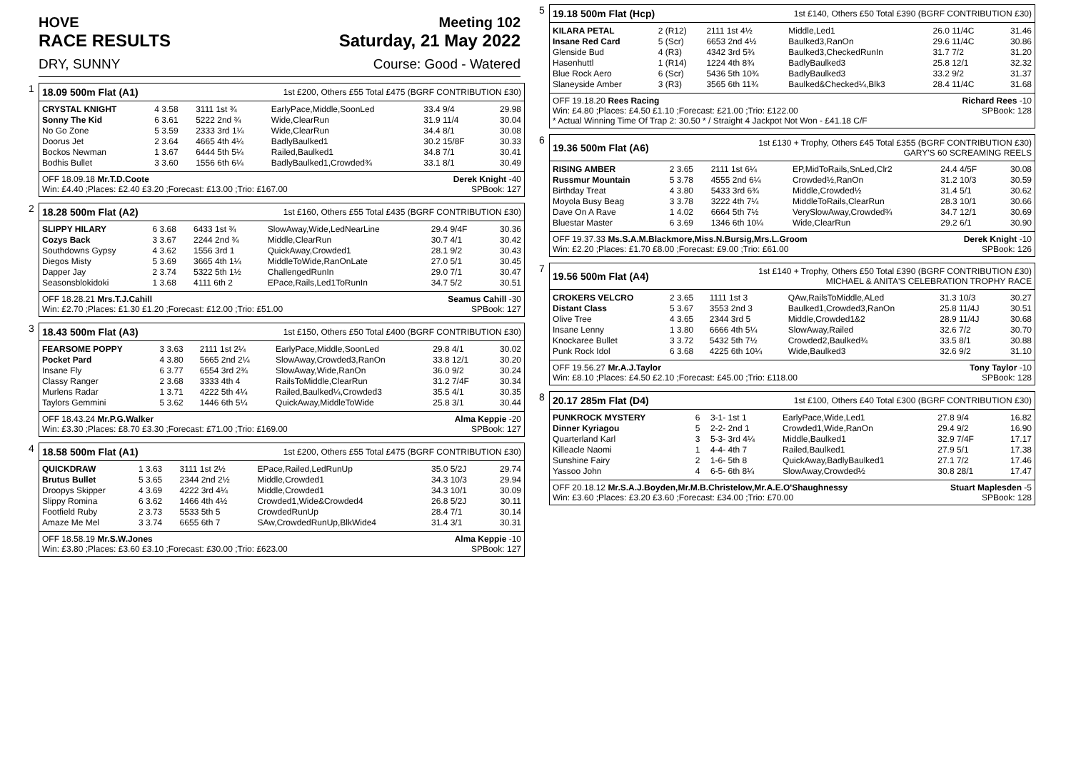HOVE Meeting 102
RACE RESULTS Saturday, 21 May 2022
DRY, SUNNY Course: Good - Watered
1
18.09 500m Flat (A1) 1st £200, Others £55 Total £475 (BGRF CONTRIBUTION £30)
| CRYSTAL KNIGHT | 4 3.58 | 3111 1st ¾ | EarlyPace,Middle,SoonLed | 33.4 9/4 | 29.98 |
| Sonny The Kid | 6 3.61 | 5222 2nd ¾ | Wide,ClearRun | 31.9 11/4 | 30.04 |
| No Go Zone | 5 3.59 | 2333 3rd 1¼ | Wide,ClearRun | 34.4 8/1 | 30.08 |
| Doorus Jet | 2 3.64 | 4665 4th 4¼ | BadlyBaulked1 | 30.2 15/8F | 30.33 |
| Bockos Newman | 1 3.67 | 6444 5th 5¼ | Railed,Baulked1 | 34.8 7/1 | 30.41 |
| Bodhis Bullet | 3 3.60 | 1556 6th 6¼ | BadlyBaulked1,Crowded¾ | 33.1 8/1 | 30.49 |
OFF 18.09.18 Mr.T.D.Coote Derek Knight -40
Win: £4.40 ;Places: £2.40 £3.20 ;Forecast: £13.00 ;Trio: £167.00 SPBook: 127
2
18.28 500m Flat (A2) 1st £160, Others £55 Total £435 (BGRF CONTRIBUTION £30)
| SLIPPY HILARY | 6 3.68 | 6433 1st ¾ | SlowAway,Wide,LedNearLine | 29.4 9/4F | 30.36 |
| Cozys Back | 3 3.67 | 2244 2nd ¾ | Middle,ClearRun | 30.7 4/1 | 30.42 |
| Southdowns Gypsy | 4 3.62 | 1556 3rd 1 | QuickAway,Crowded1 | 28.1 9/2 | 30.43 |
| Diegos Misty | 5 3.69 | 3665 4th 1¼ | MiddleToWide,RanOnLate | 27.0 5/1 | 30.45 |
| Dapper Jay | 2 3.74 | 5322 5th 1½ | ChallengedRunIn | 29.0 7/1 | 30.47 |
| Seasonsblokidoki | 1 3.68 | 4111 6th 2 | EPace,Rails,Led1ToRunIn | 34.7 5/2 | 30.51 |
OFF 18.28.21 Mrs.T.J.Cahill Seamus Cahill -30
Win: £2.70 ;Places: £1.30 £1.20 ;Forecast: £12.00 ;Trio: £51.00 SPBook: 127
3
18.43 500m Flat (A3) 1st £150, Others £50 Total £400 (BGRF CONTRIBUTION £30)
| FEARSOME POPPY | 3 3.63 | 2111 1st 2¼ | EarlyPace,Middle,SoonLed | 29.8 4/1 | 30.02 |
| Pocket Pard | 4 3.80 | 5665 2nd 2¼ | SlowAway,Crowded3,RanOn | 33.8 12/1 | 30.20 |
| Insane Fly | 6 3.77 | 6554 3rd 2¾ | SlowAway,Wide,RanOn | 36.0 9/2 | 30.24 |
| Classy Ranger | 2 3.68 | 3333 4th 4 | RailsToMiddle,ClearRun | 31.2 7/4F | 30.34 |
| Murlens Radar | 1 3.71 | 4222 5th 4¼ | Railed,Baulked¼,Crowded3 | 35.5 4/1 | 30.35 |
| Taylors Gemmini | 5 3.62 | 1446 6th 5¼ | QuickAway,MiddleToWide | 25.8 3/1 | 30.44 |
OFF 18.43.24 Mr.P.G.Walker Alma Keppie -20
Win: £3.30 ;Places: £8.70 £3.30 ;Forecast: £71.00 ;Trio: £169.00 SPBook: 127
4
18.58 500m Flat (A1) 1st £200, Others £55 Total £475 (BGRF CONTRIBUTION £30)
| QUICKDRAW | 1 3.63 | 3111 1st 2½ | EPace,Railed,LedRunUp | 35.0 5/2J | 29.74 |
| Brutus Bullet | 5 3.65 | 2344 2nd 2½ | Middle,Crowded1 | 34.3 10/3 | 29.94 |
| Droopys Skipper | 4 3.69 | 4222 3rd 4¼ | Middle,Crowded1 | 34.3 10/1 | 30.09 |
| Slippy Romina | 6 3.62 | 1466 4th 4½ | Crowded1,Wide&Crowded4 | 26.8 5/2J | 30.11 |
| Footfield Ruby | 2 3.73 | 5533 5th 5 | CrowdedRunUp | 28.4 7/1 | 30.14 |
| Amaze Me Mel | 3 3.74 | 6655 6th 7 | SAw,CrowdedRunUp,BlkWide4 | 31.4 3/1 | 30.31 |
OFF 18.58.19 Mr.S.W.Jones Alma Keppie -10
Win: £3.80 ;Places: £3.60 £3.10 ;Forecast: £30.00 ;Trio: £623.00 SPBook: 127
5
19.18 500m Flat (Hcp) 1st £140, Others £50 Total £390 (BGRF CONTRIBUTION £30)
| KILARA PETAL | 2 (R12) | 2111 1st 4½ | Middle,Led1 | 26.0 11/4C | 31.46 |
| Insane Red Card | 5 (Scr) | 6653 2nd 4½ | Baulked3,RanOn | 29.6 11/4C | 30.86 |
| Glenside Bud | 4 (R3) | 4342 3rd 5¾ | Baulked3,CheckedRunIn | 31.7 7/2 | 31.20 |
| Hasenhuttl | 1 (R14) | 1224 4th 8¾ | BadlyBaulked3 | 25.8 12/1 | 32.32 |
| Blue Rock Aero | 6 (Scr) | 5436 5th 10¾ | BadlyBaulked3 | 33.2 9/2 | 31.37 |
| Slaneyside Amber | 3 (R3) | 3565 6th 11¾ | Baulked&Checked¼,Blk3 | 28.4 11/4C | 31.68 |
OFF 19.18.20 Rees Racing Richard Rees -10
Win: £4.80 ;Places: £4.50 £1.10 ;Forecast: £21.00 ;Trio: £122.00 SPBook: 128
* Actual Winning Time Of Trap 2: 30.50 * / Straight 4 Jackpot Not Won - £41.18 C/F
6
19.36 500m Flat (A6) 1st £130 + Trophy, Others £45 Total £355 (BGRF CONTRIBUTION £30)
GARY'S 60 SCREAMING REELS
| RISING AMBER | 2 3.65 | 2111 1st 6¼ | EP,MidToRails,SnLed,Clr2 | 24.4 4/5F | 30.08 |
| Russmur Mountain | 5 3.78 | 4555 2nd 6¼ | Crowded½,RanOn | 31.2 10/3 | 30.59 |
| Birthday Treat | 4 3.80 | 5433 3rd 6¾ | Middle,Crowded½ | 31.4 5/1 | 30.62 |
| Moyola Busy Beag | 3 3.78 | 3222 4th 7¼ | MiddleToRails,ClearRun | 28.3 10/1 | 30.66 |
| Dave On A Rave | 1 4.02 | 6664 5th 7½ | VerySlowAway,Crowded¾ | 34.7 12/1 | 30.69 |
| Bluestar Master | 6 3.69 | 1346 6th 10¼ | Wide,ClearRun | 29.2 6/1 | 30.90 |
OFF 19.37.33 Ms.S.A.M.Blackmore,Miss.N.Bursig,Mrs.L.Groom Derek Knight -10
Win: £2.20 ;Places: £1.70 £8.00 ;Forecast: £9.00 ;Trio: £61.00 SPBook: 126
7
19.56 500m Flat (A4) 1st £140 + Trophy, Others £50 Total £390 (BGRF CONTRIBUTION £30)
MICHAEL & ANITA'S CELEBRATION TROPHY RACE
| CROKERS VELCRO | 2 3.65 | 1111 1st 3 | QAw,RailsToMiddle,ALed | 31.3 10/3 | 30.27 |
| Distant Class | 5 3.67 | 3553 2nd 3 | Baulked1,Crowded3,RanOn | 25.8 11/4J | 30.51 |
| Olive Tree | 4 3.65 | 2344 3rd 5 | Middle,Crowded1&2 | 28.9 11/4J | 30.68 |
| Insane Lenny | 1 3.80 | 6666 4th 5¼ | SlowAway,Railed | 32.6 7/2 | 30.70 |
| Knockaree Bullet | 3 3.72 | 5432 5th 7½ | Crowded2,Baulked¾ | 33.5 8/1 | 30.88 |
| Punk Rock Idol | 6 3.68 | 4225 6th 10¼ | Wide,Baulked3 | 32.6 9/2 | 31.10 |
OFF 19.56.27 Mr.A.J.Taylor Tony Taylor -10
Win: £8.10 ;Places: £4.50 £2.10 ;Forecast: £45.00 ;Trio: £118.00 SPBook: 128
8
20.17 285m Flat (D4) 1st £100, Others £40 Total £300 (BGRF CONTRIBUTION £30)
| PUNKROCK MYSTERY | 6 | 3-1- 1st 1 | EarlyPace,Wide,Led1 | 27.8 9/4 | 16.82 |
| Dinner Kyriagou | 5 | 2-2- 2nd 1 | Crowded1,Wide,RanOn | 29.4 9/2 | 16.90 |
| Quarterland Karl | 3 | 5-3- 3rd 4¼ | Middle,Baulked1 | 32.9 7/4F | 17.17 |
| Killeacle Naomi | 1 | 4-4- 4th 7 | Railed,Baulked1 | 27.9 5/1 | 17.38 |
| Sunshine Fairy | 2 | 1-6- 5th 8 | QuickAway,BadlyBaulked1 | 27.1 7/2 | 17.46 |
| Yassoo John | 4 | 6-5- 6th 8¼ | SlowAway,Crowded½ | 30.8 28/1 | 17.47 |
OFF 20.18.12 Mr.S.A.J.Boyden,Mr.M.B.Christelow,Mr.A.E.O'Shaughnessy Stuart Maplesden -5
Win: £3.60 ;Places: £3.20 £3.60 ;Forecast: £34.00 ;Trio: £70.00 SPBook: 128